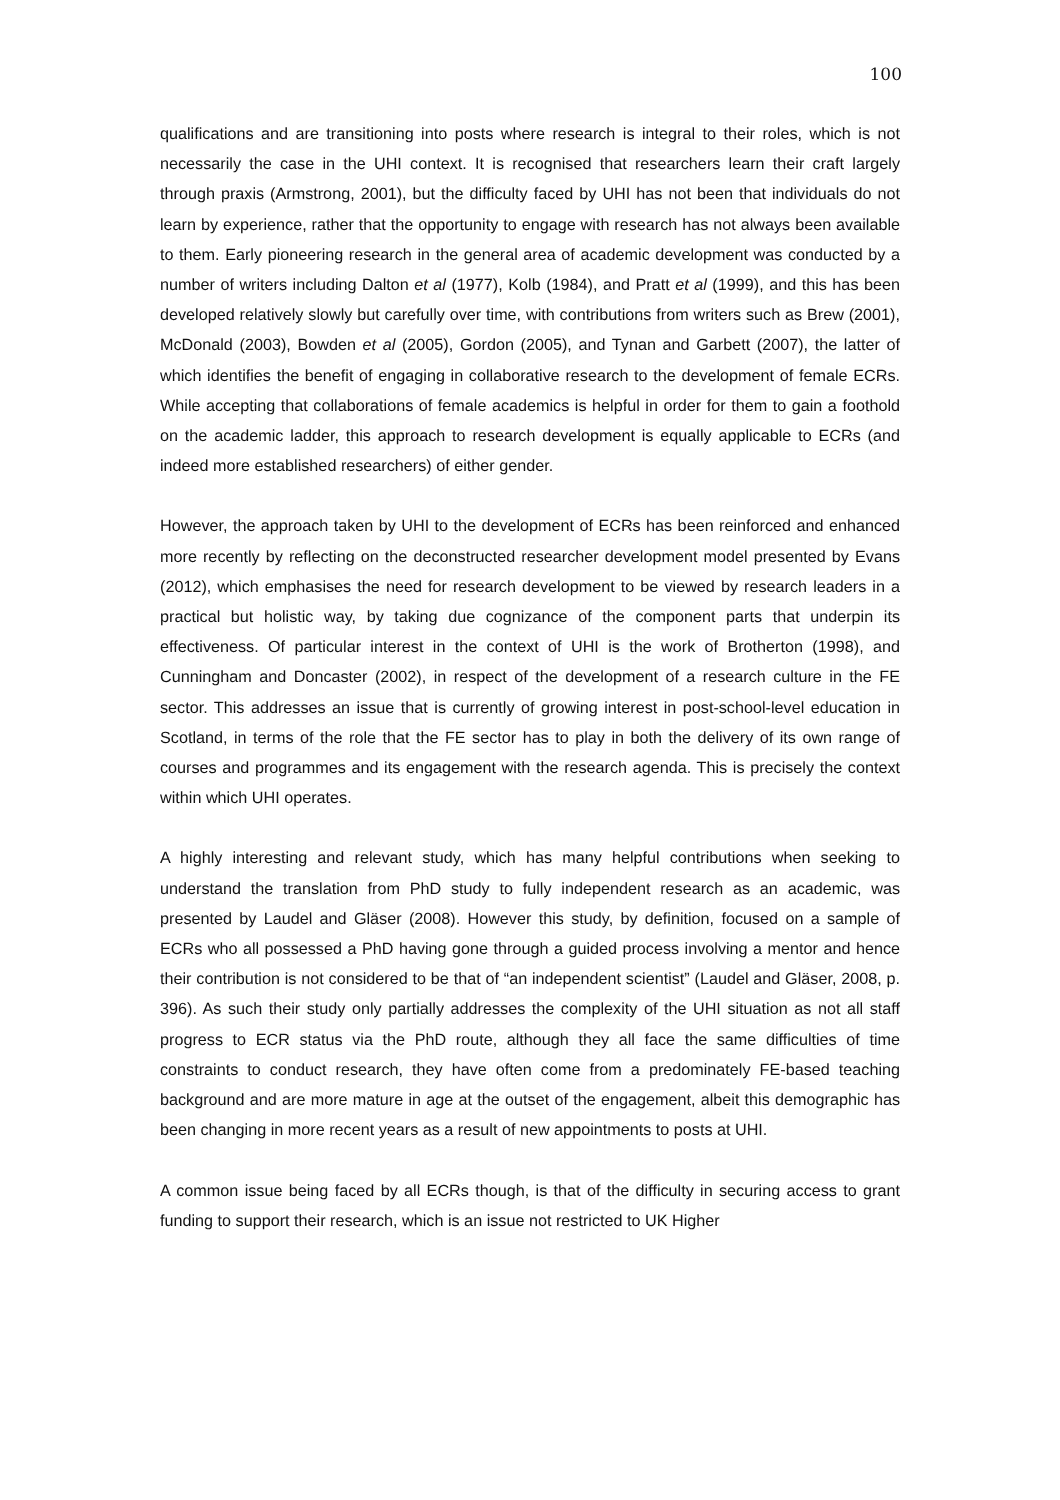100
qualifications and are transitioning into posts where research is integral to their roles, which is not necessarily the case in the UHI context. It is recognised that researchers learn their craft largely through praxis (Armstrong, 2001), but the difficulty faced by UHI has not been that individuals do not learn by experience, rather that the opportunity to engage with research has not always been available to them. Early pioneering research in the general area of academic development was conducted by a number of writers including Dalton et al (1977), Kolb (1984), and Pratt et al (1999), and this has been developed relatively slowly but carefully over time, with contributions from writers such as Brew (2001), McDonald (2003), Bowden et al (2005), Gordon (2005), and Tynan and Garbett (2007), the latter of which identifies the benefit of engaging in collaborative research to the development of female ECRs. While accepting that collaborations of female academics is helpful in order for them to gain a foothold on the academic ladder, this approach to research development is equally applicable to ECRs (and indeed more established researchers) of either gender.
However, the approach taken by UHI to the development of ECRs has been reinforced and enhanced more recently by reflecting on the deconstructed researcher development model presented by Evans (2012), which emphasises the need for research development to be viewed by research leaders in a practical but holistic way, by taking due cognizance of the component parts that underpin its effectiveness. Of particular interest in the context of UHI is the work of Brotherton (1998), and Cunningham and Doncaster (2002), in respect of the development of a research culture in the FE sector. This addresses an issue that is currently of growing interest in post-school-level education in Scotland, in terms of the role that the FE sector has to play in both the delivery of its own range of courses and programmes and its engagement with the research agenda. This is precisely the context within which UHI operates.
A highly interesting and relevant study, which has many helpful contributions when seeking to understand the translation from PhD study to fully independent research as an academic, was presented by Laudel and Gläser (2008). However this study, by definition, focused on a sample of ECRs who all possessed a PhD having gone through a guided process involving a mentor and hence their contribution is not considered to be that of “an independent scientist” (Laudel and Gläser, 2008, p. 396). As such their study only partially addresses the complexity of the UHI situation as not all staff progress to ECR status via the PhD route, although they all face the same difficulties of time constraints to conduct research, they have often come from a predominately FE-based teaching background and are more mature in age at the outset of the engagement, albeit this demographic has been changing in more recent years as a result of new appointments to posts at UHI.
A common issue being faced by all ECRs though, is that of the difficulty in securing access to grant funding to support their research, which is an issue not restricted to UK Higher